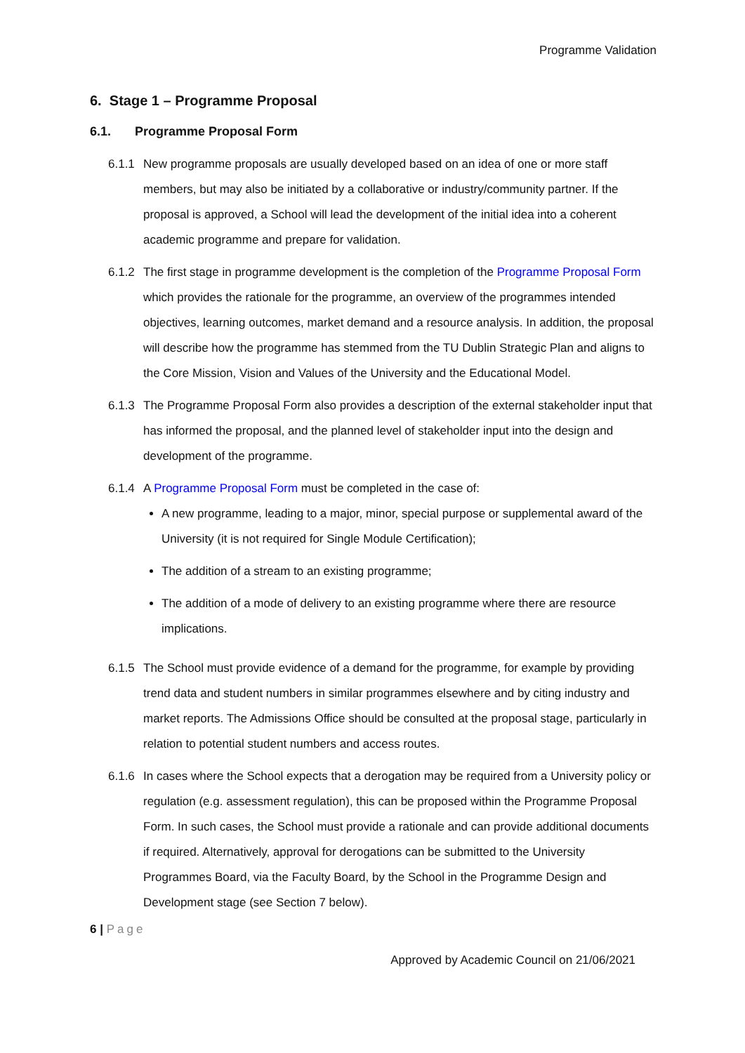Programme Validation
6. Stage 1 – Programme Proposal
6.1. Programme Proposal Form
6.1.1
New programme proposals are usually developed based on an idea of one or more staff members, but may also be initiated by a collaborative or industry/community partner. If the proposal is approved, a School will lead the development of the initial idea into a coherent academic programme and prepare for validation.
6.1.2
The first stage in programme development is the completion of the Programme Proposal Form which provides the rationale for the programme, an overview of the programmes intended objectives, learning outcomes, market demand and a resource analysis. In addition, the proposal will describe how the programme has stemmed from the TU Dublin Strategic Plan and aligns to the Core Mission, Vision and Values of the University and the Educational Model.
6.1.3
The Programme Proposal Form also provides a description of the external stakeholder input that has informed the proposal, and the planned level of stakeholder input into the design and development of the programme.
6.1.4
A Programme Proposal Form must be completed in the case of:
A new programme, leading to a major, minor, special purpose or supplemental award of the University (it is not required for Single Module Certification);
The addition of a stream to an existing programme;
The addition of a mode of delivery to an existing programme where there are resource implications.
6.1.5
The School must provide evidence of a demand for the programme, for example by providing trend data and student numbers in similar programmes elsewhere and by citing industry and market reports. The Admissions Office should be consulted at the proposal stage, particularly in relation to potential student numbers and access routes.
6.1.6
In cases where the School expects that a derogation may be required from a University policy or regulation (e.g. assessment regulation), this can be proposed within the Programme Proposal Form. In such cases, the School must provide a rationale and can provide additional documents if required. Alternatively, approval for derogations can be submitted to the University Programmes Board, via the Faculty Board, by the School in the Programme Design and Development stage (see Section 7 below).
6 | Page
Approved by Academic Council on 21/06/2021